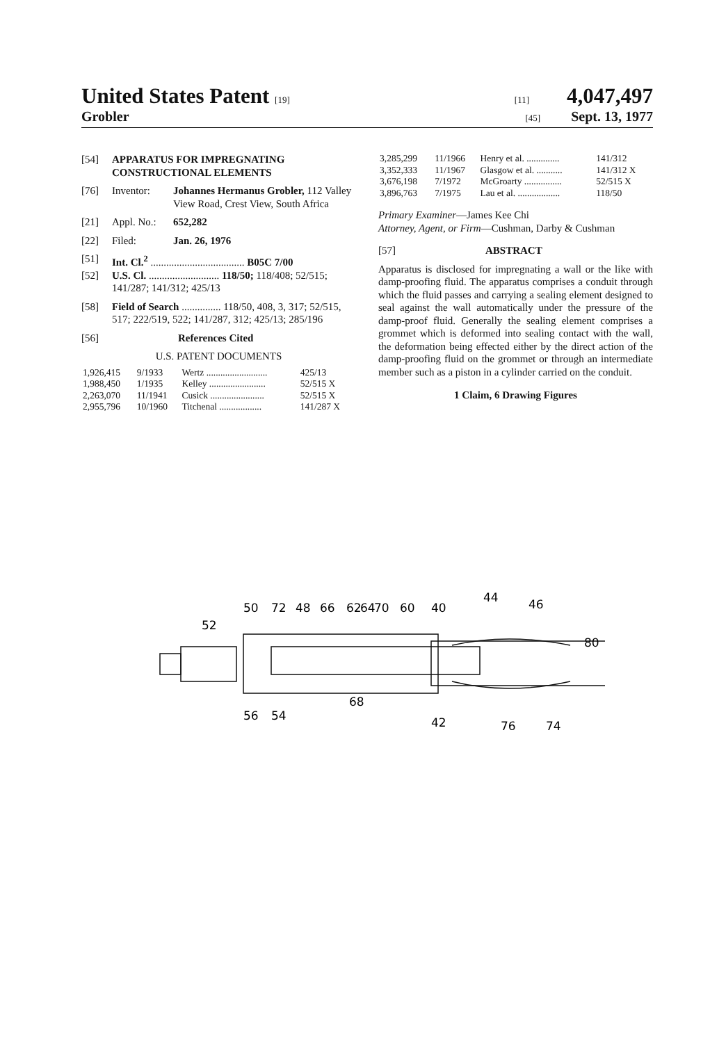United States Patent [19] [11] 4,047,497
Grobler [45] Sept. 13, 1977
[54] APPARATUS FOR IMPREGNATING CONSTRUCTIONAL ELEMENTS
[76] Inventor: Johannes Hermanus Grobler, 112 Valley View Road, Crest View, South Africa
[21] Appl. No.: 652,282
[22] Filed: Jan. 26, 1976
[51] Int. Cl.<sup>2</sup> .................................... B05C 7/00
[52] U.S. Cl. ........................... 118/50; 118/408; 52/515; 141/287; 141/312; 425/13
[58] Field of Search ............... 118/50, 408, 3, 317; 52/515, 517; 222/519, 522; 141/287, 312; 425/13; 285/196
[56] References Cited
U.S. PATENT DOCUMENTS
| 1,926,415 | 9/1933 | Wertz .......................... | 425/13 |
| 1,988,450 | 1/1935 | Kelley ........................ | 52/515 X |
| 2,263,070 | 11/1941 | Cusick ....................... | 52/515 X |
| 2,955,796 | 10/1960 | Titchenal .................. | 141/287 X |
| 3,285,299 | 11/1966 | Henry et al. .............. | 141/312 |
| 3,352,333 | 11/1967 | Glasgow et al. ........... | 141/312 X |
| 3,676,198 | 7/1972 | McGroarty ................ | 52/515 X |
| 3,896,763 | 7/1975 | Lau et al. .................. | 118/50 |
Primary Examiner—James Kee Chi
Attorney, Agent, or Firm—Cushman, Darby & Cushman
[57] ABSTRACT
Apparatus is disclosed for impregnating a wall or the like with damp-proofing fluid. The apparatus comprises a conduit through which the fluid passes and carrying a sealing element designed to seal against the wall automatically under the pressure of the damp-proof fluid. Generally the sealing element comprises a grommet which is deformed into sealing contact with the wall, the deformation being effected either by the direct action of the damp-proofing fluid on the grommet or through an intermediate member such as a piston in a cylinder carried on the conduit.
1 Claim, 6 Drawing Figures
52
50
72
48
66
62
64
70
60
40
44
46
80
56
54
68
42
76
74